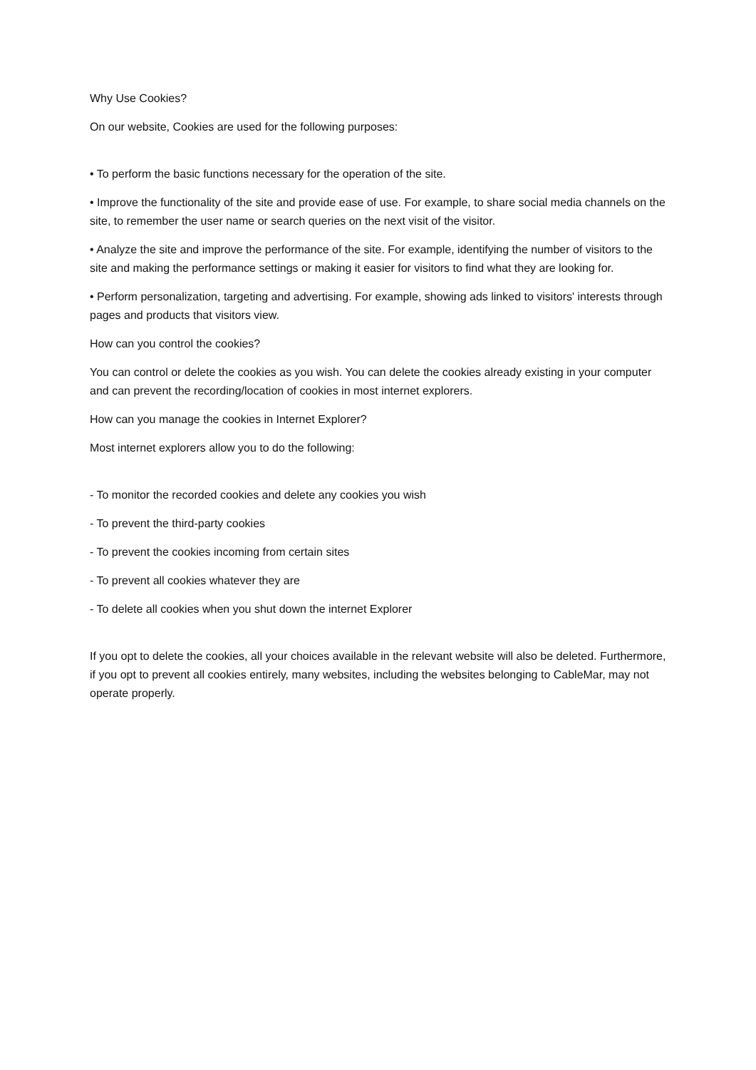Why Use Cookies?
On our website, Cookies are used for the following purposes:
• To perform the basic functions necessary for the operation of the site.
• Improve the functionality of the site and provide ease of use. For example, to share social media channels on the site, to remember the user name or search queries on the next visit of the visitor.
• Analyze the site and improve the performance of the site. For example, identifying the number of visitors to the site and making the performance settings or making it easier for visitors to find what they are looking for.
• Perform personalization, targeting and advertising. For example, showing ads linked to visitors' interests through pages and products that visitors view.
How can you control the cookies?
You can control or delete the cookies as you wish. You can delete the cookies already existing in your computer and can prevent the recording/location of cookies in most internet explorers.
How can you manage the cookies in Internet Explorer?
Most internet explorers allow you to do the following:
- To monitor the recorded cookies and delete any cookies you wish
- To prevent the third-party cookies
- To prevent the cookies incoming from certain sites
- To prevent all cookies whatever they are
- To delete all cookies when you shut down the internet Explorer
If you opt to delete the cookies, all your choices available in the relevant website will also be deleted. Furthermore, if you opt to prevent all cookies entirely, many websites, including the websites belonging to CableMar, may not operate properly.